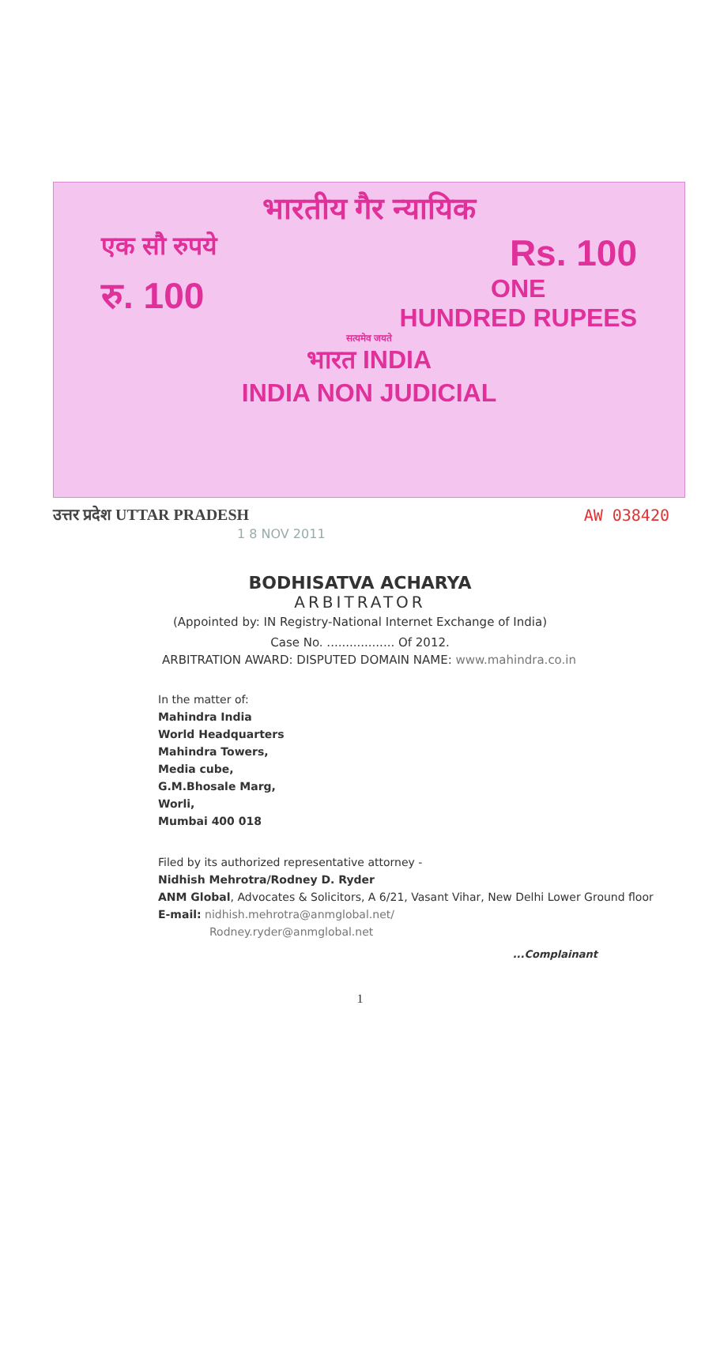भारतीय गैर न्यायिक
एक सौ रुपये
Rs. 100
रु. 100
ONE
HUNDRED RUPEES
सत्यमेव जयते
भारत INDIA
INDIA NON JUDICIAL
उत्तर प्रदेश UTTAR PRADESH AW 038420
1 8 NOV 2011
BODHISATVA ACHARYA
ARBITRATOR
(Appointed by: IN Registry-National Internet Exchange of India)
Case No. .................. Of 2012.
ARBITRATION AWARD: DISPUTED DOMAIN NAME: www.mahindra.co.in
In the matter of:
Mahindra India
World Headquarters
Mahindra Towers,
Media cube,
G.M.Bhosale Marg,
Worli,
Mumbai 400 018
Filed by its authorized representative attorney -
Nidhish Mehrotra/Rodney D. Ryder
ANM Global, Advocates & Solicitors, A 6/21, Vasant Vihar, New Delhi Lower Ground floor
E-mail: nidhish.mehrotra@anmglobal.net/
Rodney.ryder@anmglobal.net
...Complainant
1